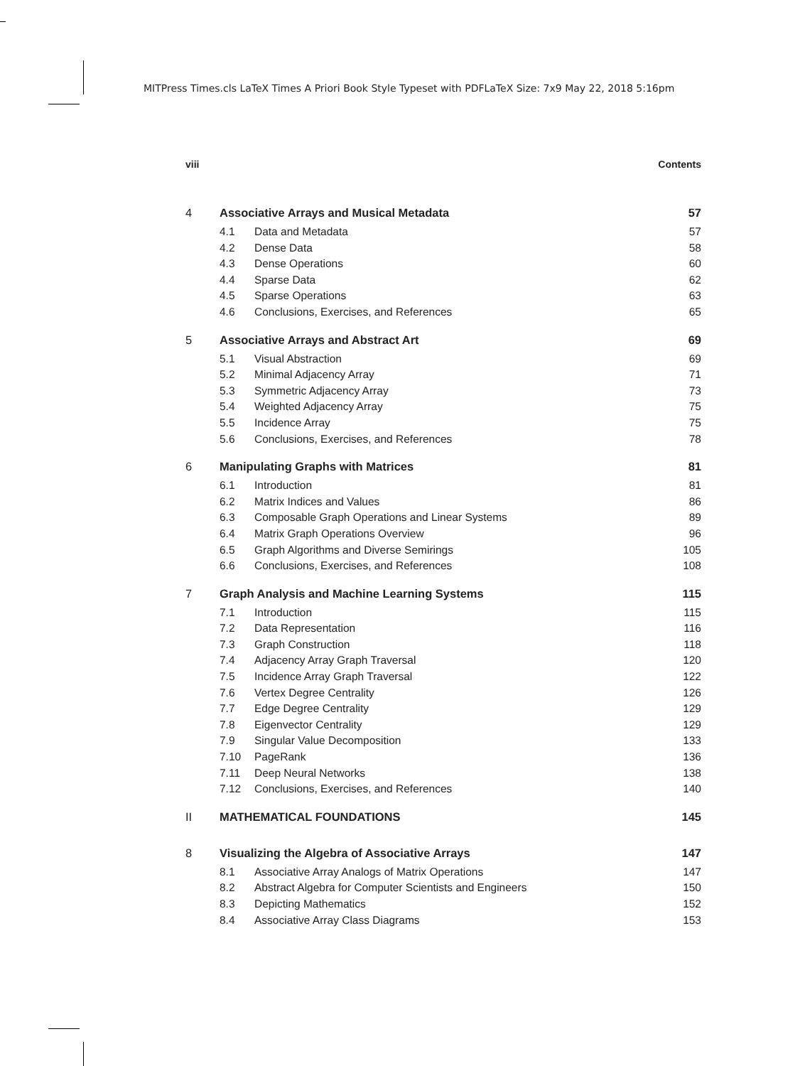MITPress Times.cls LaTeX Times A Priori Book Style Typeset with PDFLaTeX Size: 7x9 May 22, 2018 5:16pm
viii Contents
4 Associative Arrays and Musical Metadata 57
4.1 Data and Metadata 57
4.2 Dense Data 58
4.3 Dense Operations 60
4.4 Sparse Data 62
4.5 Sparse Operations 63
4.6 Conclusions, Exercises, and References 65
5 Associative Arrays and Abstract Art 69
5.1 Visual Abstraction 69
5.2 Minimal Adjacency Array 71
5.3 Symmetric Adjacency Array 73
5.4 Weighted Adjacency Array 75
5.5 Incidence Array 75
5.6 Conclusions, Exercises, and References 78
6 Manipulating Graphs with Matrices 81
6.1 Introduction 81
6.2 Matrix Indices and Values 86
6.3 Composable Graph Operations and Linear Systems 89
6.4 Matrix Graph Operations Overview 96
6.5 Graph Algorithms and Diverse Semirings 105
6.6 Conclusions, Exercises, and References 108
7 Graph Analysis and Machine Learning Systems 115
7.1 Introduction 115
7.2 Data Representation 116
7.3 Graph Construction 118
7.4 Adjacency Array Graph Traversal 120
7.5 Incidence Array Graph Traversal 122
7.6 Vertex Degree Centrality 126
7.7 Edge Degree Centrality 129
7.8 Eigenvector Centrality 129
7.9 Singular Value Decomposition 133
7.10 PageRank 136
7.11 Deep Neural Networks 138
7.12 Conclusions, Exercises, and References 140
II MATHEMATICAL FOUNDATIONS 145
8 Visualizing the Algebra of Associative Arrays 147
8.1 Associative Array Analogs of Matrix Operations 147
8.2 Abstract Algebra for Computer Scientists and Engineers 150
8.3 Depicting Mathematics 152
8.4 Associative Array Class Diagrams 153